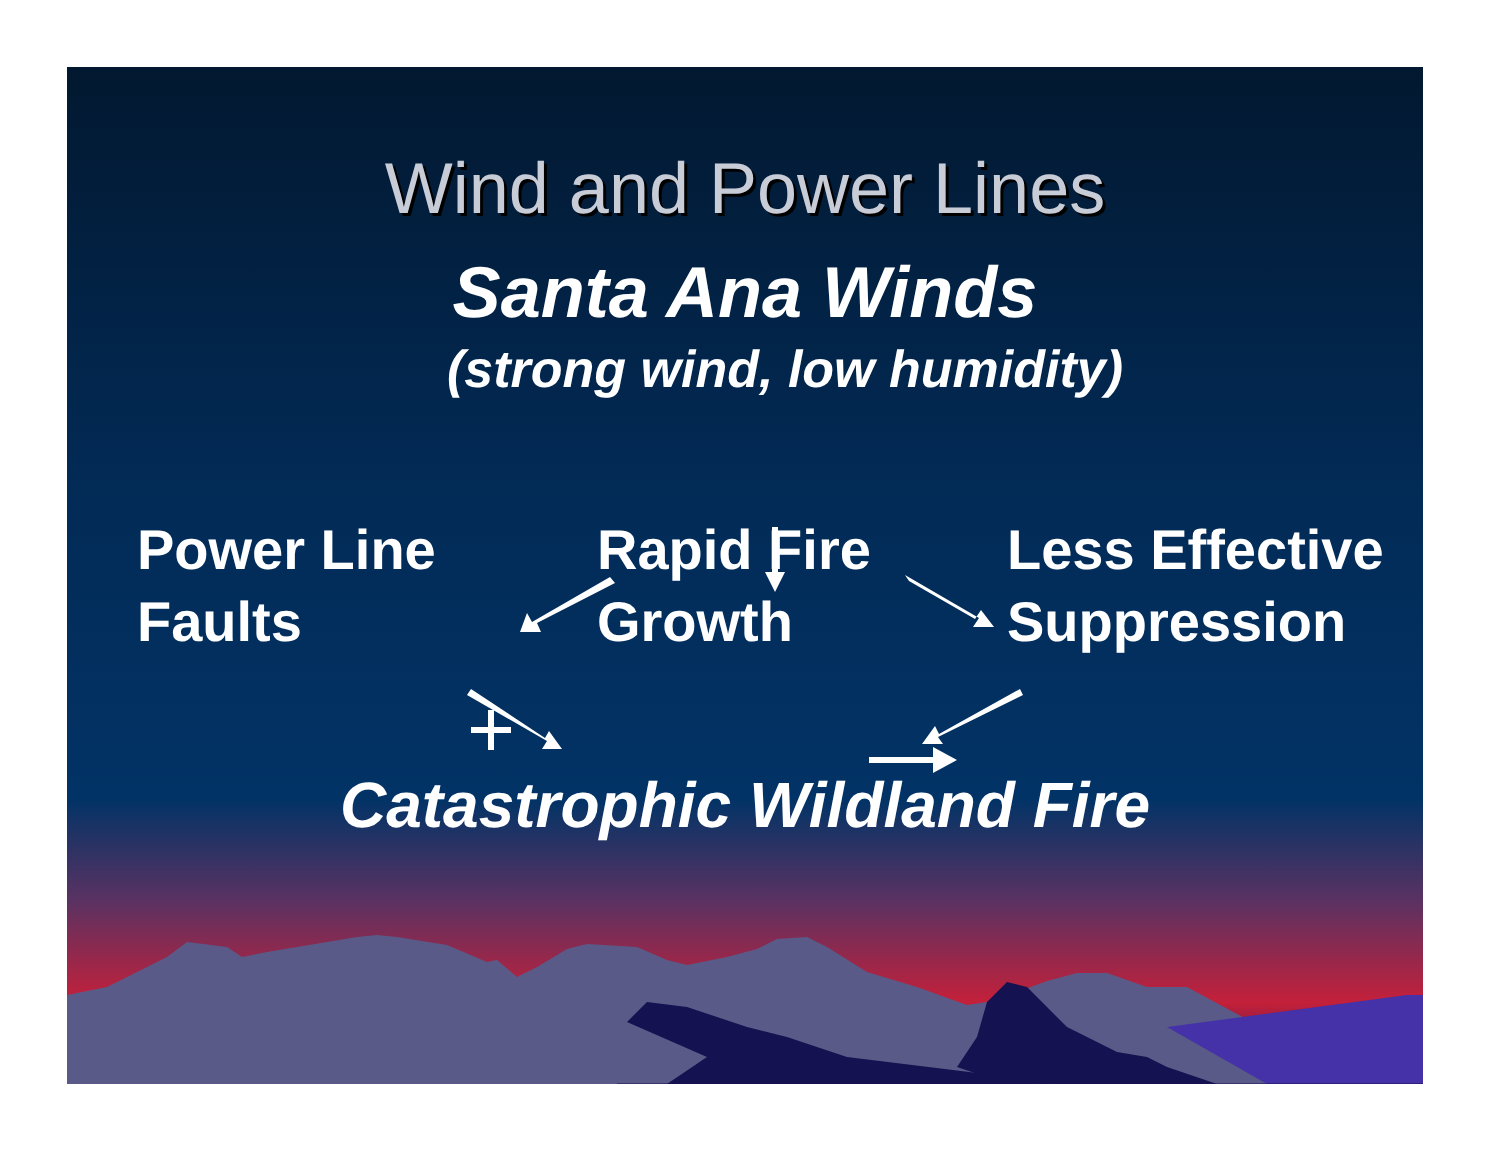Wind and Power Lines
Santa Ana Winds
(strong wind, low humidity)
Power Line
Faults
Rapid Fire
Growth
Less Effective
Suppression
Catastrophic Wildland Fire